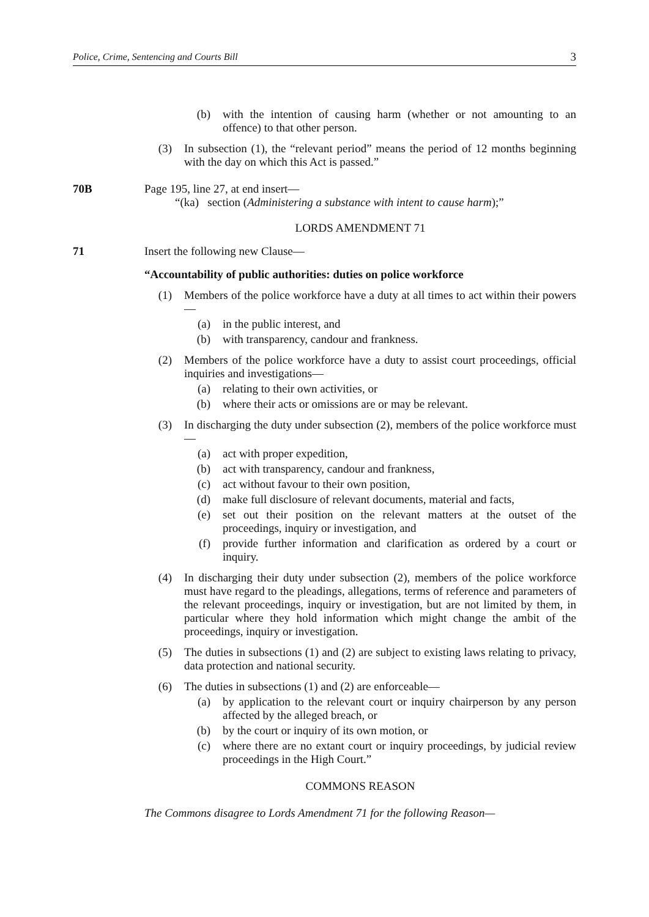Police, Crime, Sentencing and Courts Bill 3
(b) with the intention of causing harm (whether or not amounting to an offence) to that other person.
(3) In subsection (1), the “relevant period” means the period of 12 months beginning with the day on which this Act is passed.”
70B Page 195, line 27, at end insert—
“(ka) section (Administering a substance with intent to cause harm);”
LORDS AMENDMENT 71
71 Insert the following new Clause—
“Accountability of public authorities: duties on police workforce
(1) Members of the police workforce have a duty at all times to act within their powers—
(a) in the public interest, and
(b) with transparency, candour and frankness.
(2) Members of the police workforce have a duty to assist court proceedings, official inquiries and investigations—
(a) relating to their own activities, or
(b) where their acts or omissions are or may be relevant.
(3) In discharging the duty under subsection (2), members of the police workforce must—
(a) act with proper expedition,
(b) act with transparency, candour and frankness,
(c) act without favour to their own position,
(d) make full disclosure of relevant documents, material and facts,
(e) set out their position on the relevant matters at the outset of the proceedings, inquiry or investigation, and
(f) provide further information and clarification as ordered by a court or inquiry.
(4) In discharging their duty under subsection (2), members of the police workforce must have regard to the pleadings, allegations, terms of reference and parameters of the relevant proceedings, inquiry or investigation, but are not limited by them, in particular where they hold information which might change the ambit of the proceedings, inquiry or investigation.
(5) The duties in subsections (1) and (2) are subject to existing laws relating to privacy, data protection and national security.
(6) The duties in subsections (1) and (2) are enforceable—
(a) by application to the relevant court or inquiry chairperson by any person affected by the alleged breach, or
(b) by the court or inquiry of its own motion, or
(c) where there are no extant court or inquiry proceedings, by judicial review proceedings in the High Court.”
COMMONS REASON
The Commons disagree to Lords Amendment 71 for the following Reason—